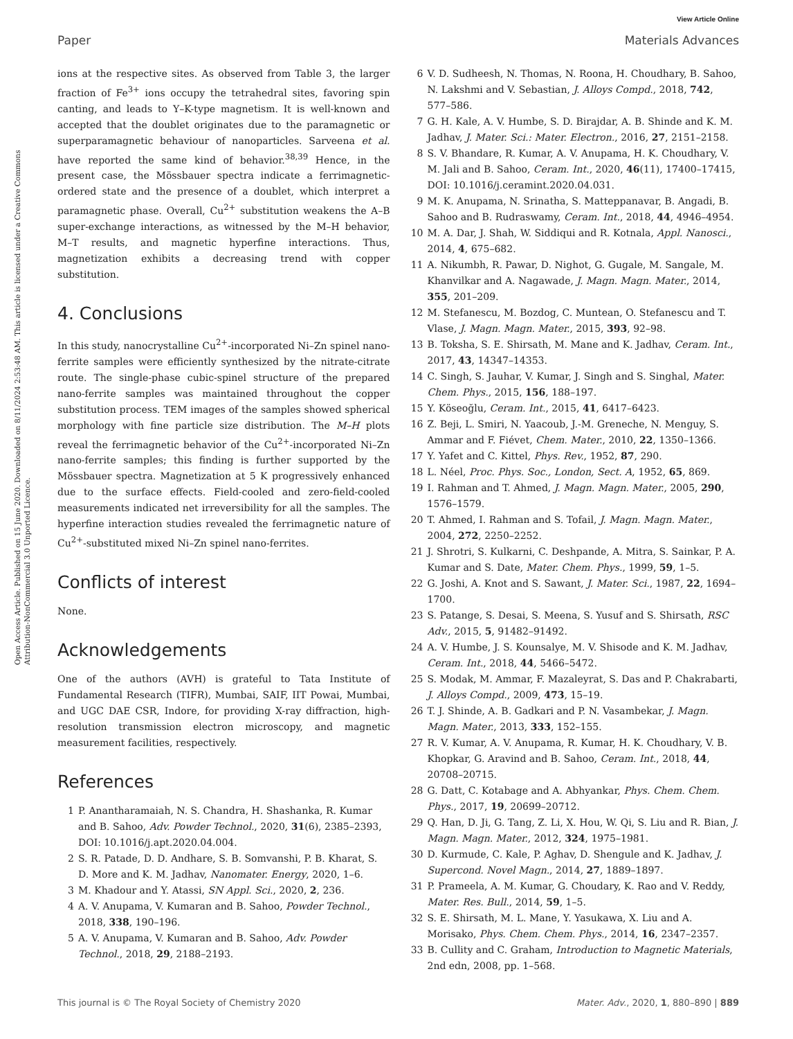View Article Online
Paper Materials Advances
Open Access Article. Published on 15 June 2020. Downloaded on 8/11/2024 2:53:48 AM. This article is licensed under a Creative Commons Attribution-NonCommercial 3.0 Unported Licence.
ions at the respective sites. As observed from Table 3, the larger fraction of Fe<sup>3+</sup> ions occupy the tetrahedral sites, favoring spin canting, and leads to Y–K-type magnetism. It is well-known and accepted that the doublet originates due to the paramagnetic or superparamagnetic behaviour of nanoparticles. Sarveena et al. have reported the same kind of behavior.<sup>38,39</sup> Hence, in the present case, the Mössbauer spectra indicate a ferrimagnetic-ordered state and the presence of a doublet, which interpret a paramagnetic phase. Overall, Cu<sup>2+</sup> substitution weakens the A–B super-exchange interactions, as witnessed by the M–H behavior, M–T results, and magnetic hyperfine interactions. Thus, magnetization exhibits a decreasing trend with copper substitution.
4. Conclusions
In this study, nanocrystalline Cu<sup>2+</sup>-incorporated Ni–Zn spinel nano-ferrite samples were efficiently synthesized by the nitrate-citrate route. The single-phase cubic-spinel structure of the prepared nano-ferrite samples was maintained throughout the copper substitution process. TEM images of the samples showed spherical morphology with fine particle size distribution. The M–H plots reveal the ferrimagnetic behavior of the Cu<sup>2+</sup>-incorporated Ni–Zn nano-ferrite samples; this finding is further supported by the Mössbauer spectra. Magnetization at 5 K progressively enhanced due to the surface effects. Field-cooled and zero-field-cooled measurements indicated net irreversibility for all the samples. The hyperfine interaction studies revealed the ferrimagnetic nature of Cu<sup>2+</sup>-substituted mixed Ni–Zn spinel nano-ferrites.
Conflicts of interest
None.
Acknowledgements
One of the authors (AVH) is grateful to Tata Institute of Fundamental Research (TIFR), Mumbai, SAIF, IIT Powai, Mumbai, and UGC DAE CSR, Indore, for providing X-ray diffraction, high-resolution transmission electron microscopy, and magnetic measurement facilities, respectively.
References
1 P. Anantharamaiah, N. S. Chandra, H. Shashanka, R. Kumar and B. Sahoo, Adv. Powder Technol., 2020, 31(6), 2385–2393, DOI: 10.1016/j.apt.2020.04.004.
2 S. R. Patade, D. D. Andhare, S. B. Somvanshi, P. B. Kharat, S. D. More and K. M. Jadhav, Nanomater. Energy, 2020, 1–6.
3 M. Khadour and Y. Atassi, SN Appl. Sci., 2020, 2, 236.
4 A. V. Anupama, V. Kumaran and B. Sahoo, Powder Technol., 2018, 338, 190–196.
5 A. V. Anupama, V. Kumaran and B. Sahoo, Adv. Powder Technol., 2018, 29, 2188–2193.
6 V. D. Sudheesh, N. Thomas, N. Roona, H. Choudhary, B. Sahoo, N. Lakshmi and V. Sebastian, J. Alloys Compd., 2018, 742, 577–586.
7 G. H. Kale, A. V. Humbe, S. D. Birajdar, A. B. Shinde and K. M. Jadhav, J. Mater. Sci.: Mater. Electron., 2016, 27, 2151–2158.
8 S. V. Bhandare, R. Kumar, A. V. Anupama, H. K. Choudhary, V. M. Jali and B. Sahoo, Ceram. Int., 2020, 46(11), 17400–17415, DOI: 10.1016/j.ceramint.2020.04.031.
9 M. K. Anupama, N. Srinatha, S. Matteppanavar, B. Angadi, B. Sahoo and B. Rudraswamy, Ceram. Int., 2018, 44, 4946–4954.
10 M. A. Dar, J. Shah, W. Siddiqui and R. Kotnala, Appl. Nanosci., 2014, 4, 675–682.
11 A. Nikumbh, R. Pawar, D. Nighot, G. Gugale, M. Sangale, M. Khanvilkar and A. Nagawade, J. Magn. Magn. Mater., 2014, 355, 201–209.
12 M. Stefanescu, M. Bozdog, C. Muntean, O. Stefanescu and T. Vlase, J. Magn. Magn. Mater., 2015, 393, 92–98.
13 B. Toksha, S. E. Shirsath, M. Mane and K. Jadhav, Ceram. Int., 2017, 43, 14347–14353.
14 C. Singh, S. Jauhar, V. Kumar, J. Singh and S. Singhal, Mater. Chem. Phys., 2015, 156, 188–197.
15 Y. Köseoğlu, Ceram. Int., 2015, 41, 6417–6423.
16 Z. Beji, L. Smiri, N. Yaacoub, J.-M. Greneche, N. Menguy, S. Ammar and F. Fiévet, Chem. Mater., 2010, 22, 1350–1366.
17 Y. Yafet and C. Kittel, Phys. Rev., 1952, 87, 290.
18 L. Néel, Proc. Phys. Soc., London, Sect. A, 1952, 65, 869.
19 I. Rahman and T. Ahmed, J. Magn. Magn. Mater., 2005, 290, 1576–1579.
20 T. Ahmed, I. Rahman and S. Tofail, J. Magn. Magn. Mater., 2004, 272, 2250–2252.
21 J. Shrotri, S. Kulkarni, C. Deshpande, A. Mitra, S. Sainkar, P. A. Kumar and S. Date, Mater. Chem. Phys., 1999, 59, 1–5.
22 G. Joshi, A. Knot and S. Sawant, J. Mater. Sci., 1987, 22, 1694–1700.
23 S. Patange, S. Desai, S. Meena, S. Yusuf and S. Shirsath, RSC Adv., 2015, 5, 91482–91492.
24 A. V. Humbe, J. S. Kounsalye, M. V. Shisode and K. M. Jadhav, Ceram. Int., 2018, 44, 5466–5472.
25 S. Modak, M. Ammar, F. Mazaleyrat, S. Das and P. Chakrabarti, J. Alloys Compd., 2009, 473, 15–19.
26 T. J. Shinde, A. B. Gadkari and P. N. Vasambekar, J. Magn. Magn. Mater., 2013, 333, 152–155.
27 R. V. Kumar, A. V. Anupama, R. Kumar, H. K. Choudhary, V. B. Khopkar, G. Aravind and B. Sahoo, Ceram. Int., 2018, 44, 20708–20715.
28 G. Datt, C. Kotabage and A. Abhyankar, Phys. Chem. Chem. Phys., 2017, 19, 20699–20712.
29 Q. Han, D. Ji, G. Tang, Z. Li, X. Hou, W. Qi, S. Liu and R. Bian, J. Magn. Magn. Mater., 2012, 324, 1975–1981.
30 D. Kurmude, C. Kale, P. Aghav, D. Shengule and K. Jadhav, J. Supercond. Novel Magn., 2014, 27, 1889–1897.
31 P. Prameela, A. M. Kumar, G. Choudary, K. Rao and V. Reddy, Mater. Res. Bull., 2014, 59, 1–5.
32 S. E. Shirsath, M. L. Mane, Y. Yasukawa, X. Liu and A. Morisako, Phys. Chem. Chem. Phys., 2014, 16, 2347–2357.
33 B. Cullity and C. Graham, Introduction to Magnetic Materials, 2nd edn, 2008, pp. 1–568.
This journal is © The Royal Society of Chemistry 2020 Mater. Adv., 2020, 1, 880–890 | 889